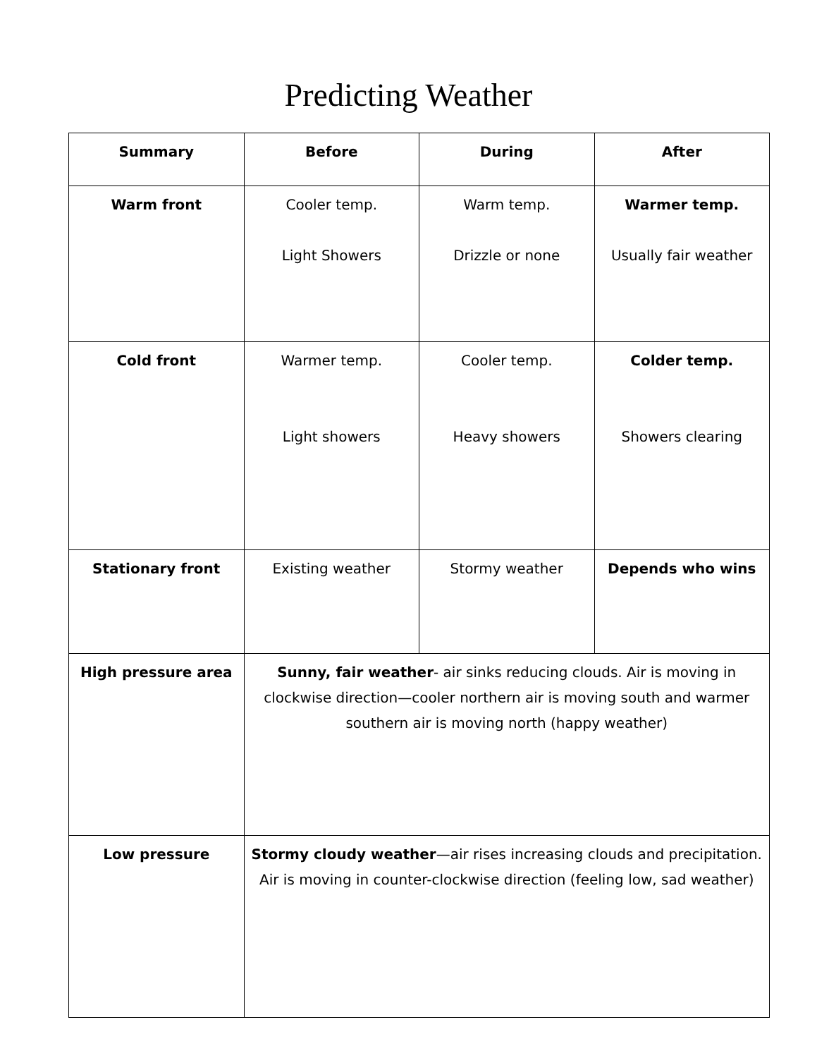Predicting Weather
| Summary | Before | During | After |
| --- | --- | --- | --- |
| Warm front | Cooler temp. Light Showers | Warm temp. Drizzle or none | Warmer temp. Usually fair weather |
| Cold front | Warmer temp. Light showers | Cooler temp. Heavy showers | Colder temp. Showers clearing |
| Stationary front | Existing weather | Stormy weather | Depends who wins |
| High pressure area | Sunny, fair weather - air sinks reducing clouds. Air is moving in clockwise direction—cooler northern air is moving south and warmer southern air is moving north (happy weather) | | |
| Low pressure | Stormy cloudy weather —air rises increasing clouds and precipitation. Air is moving in counter-clockwise direction (feeling low, sad weather) | | |